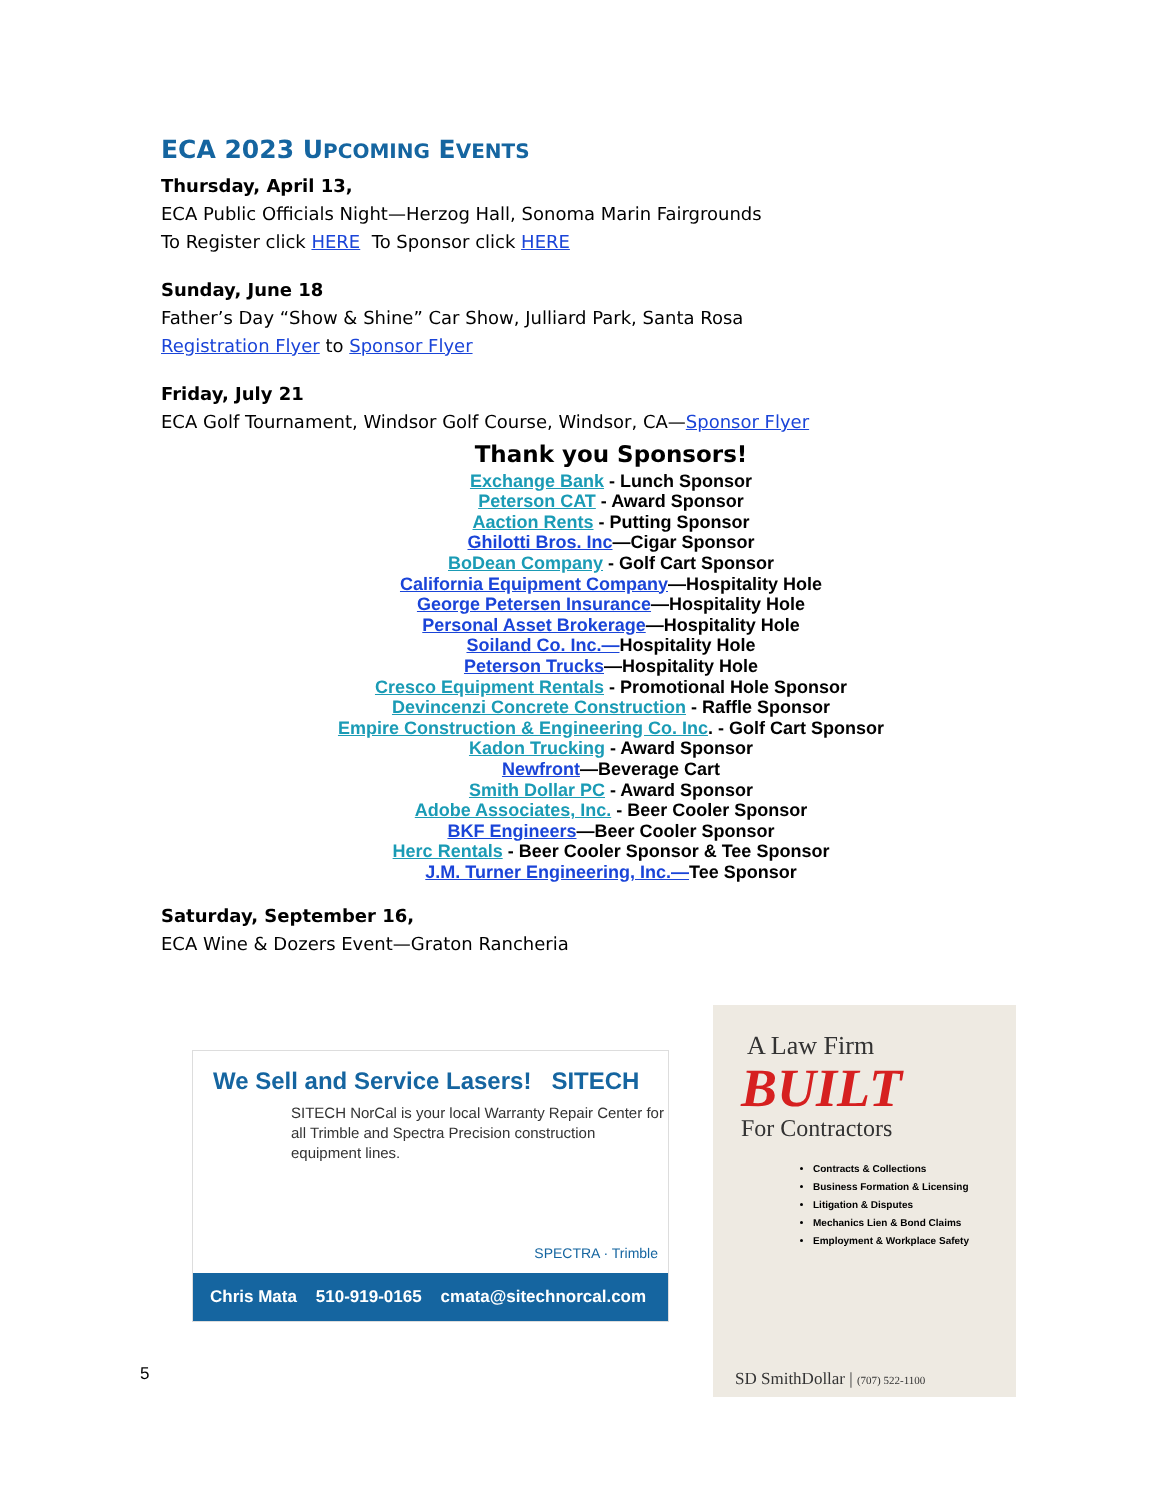ECA 2023 UPCOMING EVENTS
Thursday, April 13,
ECA Public Officials Night—Herzog Hall, Sonoma Marin Fairgrounds
To Register click HERE To Sponsor click HERE
Sunday, June 18
Father’s Day “Show & Shine” Car Show, Julliard Park, Santa Rosa
Registration Flyer to Sponsor Flyer
Friday, July 21
ECA Golf Tournament, Windsor Golf Course, Windsor, CA—Sponsor Flyer
Thank you Sponsors!
Exchange Bank - Lunch Sponsor
Peterson CAT - Award Sponsor
Aaction Rents - Putting Sponsor
Ghilotti Bros. Inc—Cigar Sponsor
BoDean Company - Golf Cart Sponsor
California Equipment Company—Hospitality Hole
George Petersen Insurance—Hospitality Hole
Personal Asset Brokerage—Hospitality Hole
Soiland Co. Inc.—Hospitality Hole
Peterson Trucks—Hospitality Hole
Cresco Equipment Rentals - Promotional Hole Sponsor
Devincenzi Concrete Construction - Raffle Sponsor
Empire Construction & Engineering Co. Inc. - Golf Cart Sponsor
Kadon Trucking - Award Sponsor
Newfront—Beverage Cart
Smith Dollar PC - Award Sponsor
Adobe Associates, Inc. - Beer Cooler Sponsor
BKF Engineers—Beer Cooler Sponsor
Herc Rentals - Beer Cooler Sponsor & Tee Sponsor
J.M. Turner Engineering, Inc.—Tee Sponsor
Saturday, September 16,
ECA Wine & Dozers Event—Graton Rancheria
We Sell and Service Lasers! SITECH
SITECH NorCal is your local Warranty Repair Center for all Trimble and Spectra Precision construction equipment lines.
SPECTRA · Trimble
Chris Mata 510-919-0165 cmata@sitechnorcal.com
A Law Firm
BUILT
For Contractors
Contracts & Collections
Business Formation & Licensing
Litigation & Disputes
Mechanics Lien & Bond Claims
Employment & Workplace Safety
SD SmithDollar | (707) 522-1100
5